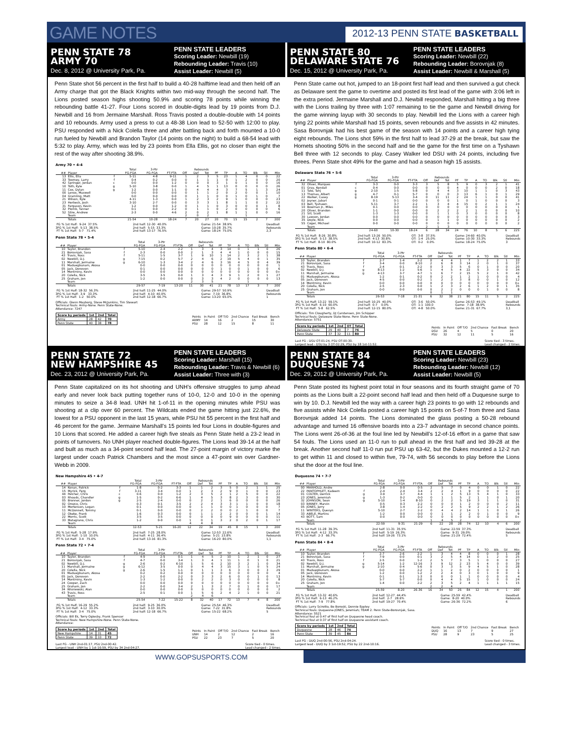GAME NOTES
2012-13 PENN STATE BASKETBALL
PENN STATE 78
ARMY 70
Dec. 8, 2012 @ University Park, Pa.
PENN STATE LEADERS
Scoring Leader: Newbill (19)
Rebounding Leader: Travis (10)
Assist Leader: Newbill (5)
Penn State shot 56 percent in the first half to build a 40-28 halftime lead and then held off an Army charge that got the Black Knights within two mid-way through the second half. The Lions posted season highs shooting 50.9% and scoring 78 points while winning the rebounding battle 41-27. Four Lions scored in double-digits lead by 19 points from D.J. Newbill and 16 from Jermaine Marshall. Ross Travis posted a double-double with 14 points and 10 rebounds. Army used a press to cut a 48-38 Lion lead to 52-50 with 12:00 to play. PSU responded with a Nick Colella three and after battling back and forth mounted a 10-0 run fueled by Newbill and Brandon Taylor (14 points on the night) to build a 68-54 lead with 5:32 to play. Army, which was led by 23 points from Ella Ellis, got no closer than eight the rest of the way after shooting 38.9%.
Army 70 • 4-4
| | | | Total | 3-Ptr | | Rebounds | | | | | | | | | |
| --- | --- | --- | --- | --- | --- | --- | --- | --- | --- | --- | --- | --- | --- | --- | --- |
| ## | Player | | FG-FGA | FG-FGA | FT-FTA | Off | Def | Tot | PF | TP | A | TO | Blk | Stl | Min |
| 13 | Ellis, Ella | f | 5-11 | 4-8 | 9-11 | 1 | 2 | 3 | 5 | 23 | 1 | 4 | 0 | 0 | 22 |
| 33 | Toomey, Larry | f | 0-4 | 0-2 | 0-0 | 0 | 1 | 1 | 1 | 0 | 1 | 2 | 0 | 0 | 20 |
| 42 | Springer, Jordan | c | 0-0 | 0-0 | 1-2 | 0 | 0 | 0 | 3 | 1 | 0 | 1 | 0 | 0 | 16 |
| 10 | Toth, Kyle | g | 5-10 | 3-8 | 0-0 | 1 | 4 | 5 | 1 | 13 | 0 | 0 | 0 | 0 | 26 |
| 11 | Cox, Dylan | g | 1-2 | 0-0 | 1-1 | 0 | 4 | 4 | 4 | 3 | 7 | 5 | 1 | 3 | 24 |
| 00 | Lenox, Maxwell | | 0-0 | 0-0 | 0-0 | 0 | 1 | 1 | 2 | 0 | 2 | 0 | 0 | 1 | 10 |
| 04 | Gramling, Matt | | 0-0 | 0-0 | 0-0 | 0 | 1 | 1 | 0 | 0 | 1 | 0 | 1 | 0 | 7 |
| 21 | Wilson, Kyle | | 4-11 | 1-3 | 0-0 | 1 | 2 | 3 | 2 | 9 | 1 | 0 | 0 | 0 | 23 |
| 23 | Herbeck, Josh | | 3-10 | 2-7 | 0-0 | 0 | 3 | 3 | 1 | 8 | 1 | 1 | 0 | 2 | 22 |
| 31 | Ferguson, Kevin | | 1-2 | 0-0 | 1-2 | 0 | 1 | 1 | 0 | 3 | 0 | 0 | 0 | 1 | 8 |
| 32 | Plomb, Tanner | | 0-1 | 0-0 | 2-2 | 0 | 1 | 1 | 0 | 2 | 0 | 0 | 0 | 0 | 6 |
| 52 | Stire, Andrew | | 2-3 | 0-0 | 4-6 | 2 | 0 | 2 | 1 | 8 | 1 | 1 | 0 | 0 | 16 |
| | Team | | | | | 2 | 0 | 2 | | | | 1 | | | |
| | Totals | | 21-54 | 10-28 | 18-24 | 7 | 20 | 27 | 20 | 70 | 15 | 15 | 2 | 7 | 200 |
FG % 1st Half: 9-24 37.5% 3FG % 1st Half: 5-13 38.5% FT % 1st Half: 5-7 71.4%
2nd half: 12-30 40.0% 2nd half: 5-15 33.3% 2nd half: 13-17 76.5%
Game: 21-54 38.9% Game: 10-28 35.7% Game: 18-24 75.0%
Deadball Rebounds 2,3
Penn State 78 • 5-4
| | | | Total | 3-Ptr | | Rebounds | | | | | | | | | |
| --- | --- | --- | --- | --- | --- | --- | --- | --- | --- | --- | --- | --- | --- | --- | --- |
| ## | Player | | FG-FGA | FG-FGA | FT-FTA | Off | Def | Tot | PF | TP | A | TO | Blk | Stl | Min |
| 10 | Taylor, Brandon | f | 5-10 | 2-4 | 2-2 | 1 | 3 | 4 | 3 | 14 | 0 | 1 | 1 | 0 | 26 |
| 21 | Borovnjak, Sasa | f | 2-3 | 0-0 | 0-0 | 2 | 1 | 3 | 4 | 4 | 1 | 0 | 0 | 0 | 15 |
| 43 | Travis, Ross | f | 5-11 | 1-5 | 3-7 | 1 | 9 | 10 | 1 | 14 | 2 | 3 | 2 | 1 | 38 |
| 02 | Newbill, D.J. | g | 7-15 | 0-2 | 5-7 | 2 | 4 | 6 | 2 | 19 | 5 | 4 | 0 | 1 | 35 |
| 11 | Marshall, Jermaine | g | 6-10 | 1-3 | 3-4 | 2 | 4 | 6 | 3 | 16 | 4 | 5 | 0 | 4 | 39 |
| 01 | Maduegbunam, Akosa | | 0-0 | 0-0 | 0-0 | 0 | 0 | 0 | 0 | 0 | 0 | 0 | 0 | 0 | 1 |
| 05 | Jack, Donovon | | 0-1 | 0-0 | 0-0 | 0 | 0 | 0 | 1 | 0 | 0 | 1 | 0 | 0 | 6 |
| 14 | Montminy, Kevin | | 0-0 | 0-0 | 0-0 | 0 | 0 | 0 | 0 | 0 | 0 | 0 | 0 | 0 | 0+ |
| 20 | Colella, Nick | | 3-5 | 3-5 | 0-0 | 1 | 3 | 4 | 3 | 9 | 1 | 2 | 0 | 1 | 27 |
| 25 | Graham, Jon | | 1-2 | 0-0 | 0-0 | 0 | 3 | 3 | 4 | 2 | 0 | 0 | 0 | 0 | 13 |
| | Team | | | | | 2 | 3 | 5 | | | | 1 | | | |
| | Totals | | 29-57 | 7-19 | 13-20 | 11 | 30 | 41 | 21 | 78 | 13 | 17 | 3 | 7 | 200 |
FG % 1st Half: 18-32 56.3% 3FG % 1st Half: 3-9 33.3% FT % 1st Half: 1-2 50.0%
2nd half: 11-25 44.0% 2nd half: 4-10 40.0% 2nd half: 12-18 66.7%
Game: 29-57 50.9% Game: 7-19 36.8% Game: 13-20 65.0%
Deadball Rebounds 1
Officials: Glenn Mayborg, Steve McJunkins, Tim Stewart
Technical fouls: Army-None. Penn State-None.
Attendance: 7247
| Score by periods | 1st | 2nd | Total |
| --- | --- | --- | --- |
| Army | 28 | 42 | 70 |
| Penn State | 40 | 38 | 78 |
| Points ARMY PSU | In Paint 14 28 | Off T/O 16 12 | 2nd Chance 2 15 | Fast Break 15 8 | Bench 30 11 |
PENN STATE 80
DELAWARE STATE 76
Dec. 15, 2012 @ University Park, Pa.
PENN STATE LEADERS
Scoring Leader: Newbill (22)
Rebounding Leader: Borovnjak (8)
Assist Leader: Newbill & Marshall (5)
Penn State came out hot, jumped to an 18-point first half lead and then survived a gut check as Delaware sent the game to overtime and posted its first lead of the game with 3:06 left in the extra period. Jermaine Marshall and D.J. Newbill responded, Marshall hitting a big three with the Lions trailing by three with 1:07 remaining to tie the game and Newbill driving for the game winning layup with 30 seconds to play. Newbill led the Lions with a career high tying 22 points while Marshall had 15 points, seven rebounds and five assists in 42 minutes. Sasa Borovnjak had his best game of the season with 14 points and a career high tying eight rebounds. The Lions shot 59% in the first half to lead 37-29 at the break, but saw the Hornets shooting 50% in the second half and tie the game for the first time on a Tyshawn Bell three with 12 seconds to play. Casey Walker led DSU with 24 points, including five threes. Penn State shot 49% for the game and had a season high 15 assists.
Delaware State 76 • 5-6
| | | | Total | 3-Ptr | | Rebounds | | | | | | | | | |
| --- | --- | --- | --- | --- | --- | --- | --- | --- | --- | --- | --- | --- | --- | --- | --- |
| ## | Player | | FG-FGA | FG-FGA | FT-FTA | Off | Def | Tot | PF | TP | A | TO | Blk | Stl | Min |
| 32 | Oliver, Marques | f | 3-3 | 0-0 | 3-3 | 3 | 5 | 8 | 5 | 9 | 0 | 3 | 2 | 1 | 41 |
| 01 | Gray, Kendall | c | 0-4 | 0-0 | 0-0 | 0 | 0 | 0 | 4 | 0 | 0 | 0 | 2 | 0 | 18 |
| 11 | Tate, Tahj | g | 2-10 | 1-5 | 5-8 | 0 | 4 | 4 | 3 | 10 | 1 | 1 | 0 | 3 | 43 |
| 13 | Thomas, Albert | g | 4-7 | 0-1 | 5-7 | 0 | 0 | 0 | 3 | 13 | 6 | 1 | 0 | 1 | 29 |
| 22 | Walker, Casey | g | 8-19 | 5-13 | 3-4 | 0 | 11 | 11 | 2 | 24 | 1 | 1 | 0 | 0 | 41 |
| 02 | Joyner, Jabari | | 0-1 | 0-1 | 0-0 | 0 | 0 | 0 | 1 | 0 | 1 | 0 | 0 | 0 | 3 |
| 03 | Bell, Tyshawn | | 5-11 | 3-7 | 2-2 | 1 | 3 | 4 | 4 | 15 | 0 | 2 | 1 | 1 | 24 |
| 10 | Bowman Jr., Miles | | 0-1 | 0-0 | 0-0 | 0 | 0 | 0 | 0 | 0 | 0 | 0 | 0 | 0 | 1 |
| 20 | Oliver, Brandon | | 1-1 | 0-0 | 0-0 | 0 | 2 | 2 | 2 | 2 | 1 | 0 | 0 | 0 | 10 |
| 21 | Sill, Scott | | 1-3 | 1-3 | 0-0 | 0 | 1 | 1 | 0 | 3 | 0 | 0 | 0 | 0 | 8 |
| 30 | Lawson, Jordan | | 0-0 | 0-0 | 0-0 | 0 | 0 | 0 | 0 | 0 | 0 | 0 | 0 | 0 | 3 |
| 35 | Doyle, Nick | | 0-0 | 0-0 | 0-0 | 0 | 1 | 1 | 0 | 0 | 0 | 0 | 0 | 0 | 2 |
| 55 | Coger, Michael | | 0-0 | 0-0 | 0-0 | 0 | 0 | 0 | 0 | 0 | 0 | 0 | 0 | 0 | 2 |
| | Team | | | | | 2 | 1 | 3 | | | | | | | |
| | Totals | | 24-60 | 10-30 | 18-24 | 6 | 28 | 34 | 24 | 76 | 10 | 8 | 5 | 6 | 225 |
FG % 1st Half: 8-26 30.8% 3FG % 1st Half: 5-13 38.5% FT % 1st Half: 8-10 80.0%
2nd half: 13-26 50.0% 2nd half: 4-13 30.8% 2nd half: 10-12 83.3%
OT: 3-8 37.5% OT: 1-4 25.0% OT: 0-2 0.0%
Game: 24-60 40.0% Game: 10-30 33.3% Game: 18-24 75.0%
Deadball Rebounds 3
Penn State 80 • 6-4
| | | | Total | 3-Ptr | | Rebounds | | | | | | | | | |
| --- | --- | --- | --- | --- | --- | --- | --- | --- | --- | --- | --- | --- | --- | --- | --- |
| ## | Player | | FG-FGA | FG-FGA | FT-FTA | Off | Def | Tot | PF | TP | A | TO | Blk | Stl | Min |
| 10 | Taylor, Brandon | f | 2-7 | 1-4 | 2-2 | 0 | 4 | 4 | 1 | 7 | 1 | 2 | 2 | 1 | 33 |
| 21 | Borovnjak, Sasa | f | 3-4 | 0-0 | 8-10 | 2 | 6 | 8 | 3 | 14 | 2 | 0 | 1 | 0 | 37 |
| 43 | Travis, Ross | f | 2-4 | 0-1 | 2-2 | 0 | 3 | 3 | 5 | 6 | 0 | 1 | 0 | 0 | 20 |
| 02 | Newbill, D.J. | g | 8-13 | 1-2 | 5-6 | 1 | 4 | 5 | 4 | 22 | 5 | 3 | 0 | 0 | 34 |
| 11 | Marshall, Jermaine | g | 4-13 | 3-7 | 4-7 | 1 | 6 | 7 | 2 | 15 | 5 | 2 | 1 | 0 | 42 |
| 01 | Maduegbunam, Akosa | | 1-2 | 0-1 | 0-2 | 0 | 2 | 2 | 1 | 2 | 1 | 0 | 0 | 0 | 4 |
| 05 | Jack, Donovon | | 4-5 | 0-0 | 0-2 | 1 | 2 | 3 | 3 | 8 | 0 | 0 | 1 | 0 | 12 |
| 14 | Montminy, Kevin | | 0-0 | 0-0 | 0-0 | 0 | 0 | 0 | 0 | 0 | 0 | 0 | 0 | 0 | 0+ |
| 20 | Colella, Nick | | 2-5 | 2-3 | 0-0 | 1 | 2 | 3 | 2 | 6 | 1 | 2 | 0 | 1 | 35 |
| 25 | Graham, Jon | | 0-0 | 0-0 | 0-0 | 0 | 2 | 2 | 0 | 0 | 0 | 1 | 0 | 0 | 8 |
| | Team | | | | | 0 | 1 | 1 | | | | | | | |
| | Totals | | 26-53 | 7-18 | 21-31 | 6 | 32 | 38 | 21 | 80 | 15 | 11 | 5 | 2 | 225 |
FG % 1st Half: 13-22 59.1% 3FG % 1st Half: 6-10 60.0% FT % 1st Half: 5-8 62.5%
2nd half: 10-25 40.0% 2nd half: 0-7 0.0% 2nd half: 12-15 80.0%
OT: 3-6 50.0% OT: 1-1 100.0 OT: 4-8 50.0%
Game: 26-53 49.1% Game: 7-18 38.9% Game: 21-31 67.7%
Deadball Rebounds 3,1
Officials: Tim Clougherty, DJ Carstensen, Jim Schipper
Technical fouls: Delaware State-None. Penn State-None.
Attendance: 5751
| Score by periods | 1st | 2nd | OT | Total |
| --- | --- | --- | --- | --- |
| Delaware State | 29 | 40 | 7 | 76 |
| Penn State | 37 | 32 | 11 | 80 |
| Points DSU PSU | In Paint 26 32 | Off T/O 4 12 | 2nd Chance 5 11 | Fast Break 0 5 | Bench 20 16 |
Last FG - DSU OT-01:24, PSU OT-00:30.
Largest lead - DSU by 3 OT-02:29, PSU by 18 1st-11:52.
Score tied - 3 times.
Lead changed - 2 times.
PENN STATE 72
NEW HAMPSHIRE 45
Dec. 23, 2012 @ University Park, Pa.
PENN STATE LEADERS
Scoring Leader: Marshall (15)
Rebounding Leader: Travis & Newbill (6)
Assist Leader: Three with (3)
Penn State capitalized on its hot shooting and UNH’s offensive struggles to jump ahead early and never look back putting together runs of 10-0, 12-0 and 10-0 in the opening minutes to seize a 34-8 lead. UNH hit 1-of-11 in the opening minutes while PSU was shooting at a clip over 60 percent. The Wildcats ended the game hitting just 22.6%, the lowest for a PSU opponent in the last 15 years, while PSU hit 55 percent in the first half and 46 percent for the game. Jermaine Marshall’s 15 points led four Lions in double-figures and 10 Lions that scored. He added a career high five steals as Penn State held a 23-2 lead in points of turnovers. No UNH player reached double-figures. The Lions lead 39-14 at the half and built as much as a 34-point second half lead. The 27-point margin of victory marke the largest under coach Patrick Chambers and the most since a 47-point win over Gardner-Webb in 2009.
New Hampshire 45 • 4-7
| | | | Total | 3-Ptr | | Rebounds | | | | | | | | | |
| --- | --- | --- | --- | --- | --- | --- | --- | --- | --- | --- | --- | --- | --- | --- | --- |
| ## | Player | | FG-FGA | FG-FGA | FT-FTA | Off | Def | Tot | PF | TP | A | TO | Blk | Stl | Min |
| 14 | Konan, Patrick | f | 1-8 | 0-2 | 3-3 | 1 | 1 | 2 | 3 | 5 | 0 | 2 | 1 | 1 | 25 |
| 15 | Myrick, Ferg | f | 3-11 | 3-4 | 0-0 | 1 | 2 | 3 | 2 | 9 | 0 | 1 | 0 | 0 | 23 |
| 44 | Pelcher, Chris | c | 0-6 | 0-0 | 1-2 | 2 | 3 | 5 | 2 | 1 | 2 | 5 | 0 | 0 | 22 |
| 03 | Rhoads, Chandler | g | 1-5 | 0-2 | 6-6 | 1 | 4 | 5 | 3 | 8 | 2 | 3 | 0 | 0 | 30 |
| 05 | Bronner, Jordon | g | 2-5 | 2-4 | 0-0 | 0 | 2 | 2 | 1 | 6 | 0 | 0 | 0 | 0 | 26 |
| 02 | Orozco, Chris | | 0-3 | 0-1 | 3-5 | 2 | 2 | 4 | 3 | 3 | 1 | 1 | 0 | 0 | 18 |
| 10 | Mortenson, Logan | | 0-1 | 0-0 | 0-0 | 0 | 1 | 1 | 0 | 0 | 1 | 0 | 0 | 0 | 7 |
| 11 | McDonnell, Tommy | | 0-1 | 0-0 | 0-0 | 0 | 2 | 2 | 0 | 0 | 2 | 1 | 0 | 0 | 7 |
| 12 | Okeke, Frank | | 1-6 | 0-3 | 0-0 | 0 | 1 | 1 | 2 | 2 | 0 | 0 | 0 | 1 | 14 |
| 22 | Morris, Scott | | 3-5 | 3-5 | 0-0 | 0 | 0 | 0 | 0 | 9 | 0 | 0 | 0 | 0 | 11 |
| 33 | Matagrano, Chris | | 1-2 | 0-0 | 0-0 | 1 | 0 | 1 | 3 | 2 | 0 | 2 | 0 | 1 | 17 |
| | Team | | | | | 4 | 4 | 8 | | | | | | | |
| | Totals | | 12-53 | 5-21 | 16-20 | 12 | 22 | 34 | 19 | 45 | 8 | 15 | 1 | 3 | 200 |
FG % 1st Half: 5-28 17.9% 3FG % 1st Half: 1-10 10.0% FT % 1st Half: 3-4 75.0%
2nd half: 7-25 28.0% 2nd half: 4-11 36.4% 2nd half: 13-16 81.3%
Game: 12-53 22.6% Game: 5-21 23.8% Game: 16-20 80.0%
Deadball Rebounds 1,1
Penn State 72 • 7-4
| | | | Total | 3-Ptr | | Rebounds | | | | | | | | | |
| --- | --- | --- | --- | --- | --- | --- | --- | --- | --- | --- | --- | --- | --- | --- | --- |
| ## | Player | | FG-FGA | FG-FGA | FT-FTA | Off | Def | Tot | PF | TP | A | TO | Blk | Stl | Min |
| 10 | Taylor, Brandon | f | 4-9 | 2-5 | 0-1 | 1 | 4 | 5 | 2 | 10 | 1 | 2 | 1 | 0 | 27 |
| 21 | Borovnjak, Sasa | f | 4-7 | 0-0 | 3-4 | 1 | 3 | 4 | 1 | 11 | 1 | 0 | 1 | 0 | 21 |
| 02 | Newbill, D.J. | g | 2-6 | 0-2 | 6-10 | 1 | 5 | 6 | 2 | 10 | 3 | 2 | 1 | 0 | 34 |
| 11 | Marshall, Jermaine | g | 6-12 | 3-5 | 0-0 | 0 | 4 | 4 | 3 | 15 | 3 | 1 | 0 | 5 | 24 |
| 20 | Colella, Nick | g | 2-6 | 1-5 | 1-1 | 0 | 1 | 1 | 3 | 6 | 3 | 0 | 0 | 3 | 29 |
| 01 | Maduegbunam, Akosa | | 0-2 | 0-2 | 0-0 | 0 | 0 | 0 | 0 | 0 | 0 | 0 | 0 | 0 | 4 |
| 05 | Jack, Donovon | | 2-2 | 0-0 | 2-2 | 0 | 3 | 3 | 2 | 6 | 0 | 0 | 1 | 0 | 13 |
| 14 | Montminy, Kevin | | 1-3 | 1-2 | 0-0 | 0 | 2 | 2 | 0 | 3 | 0 | 0 | 0 | 0 | 8 |
| 24 | Cooper, Zach | | 0-0 | 0-0 | 0-0 | 0 | 0 | 0 | 0 | 0 | 0 | 0 | 0 | 0 | 0+ |
| 25 | Graham, Jon | | 2-2 | 0-0 | 3-4 | 2 | 1 | 3 | 2 | 7 | 0 | 1 | 0 | 0 | 17 |
| 34 | Wisniewski, Alan | | 0-0 | 0-0 | 0-0 | 0 | 0 | 0 | 0 | 0 | 0 | 0 | 0 | 0 | 2 |
| 43 | Travis, Ross | | 2-5 | 0-1 | 0-0 | 1 | 5 | 6 | 2 | 4 | 2 | 1 | 0 | 0 | 21 |
| | Team | | | | | 2 | 4 | 6 | | | | | | | |
| | Totals | | 25-54 | 7-22 | 15-22 | 8 | 32 | 40 | 17 | 72 | 13 | 7 | 4 | 8 | 200 |
FG % 1st Half: 16-29 55.2% 3FG % 1st Half: 4-12 33.3% FT % 1st Half: 3-4 75.0%
2nd half: 9-25 36.0% 2nd half: 3-10 30.0% 2nd half: 12-18 66.7%
Game: 25-54 46.3% Game: 7-22 31.8% Game: 15-22 68.2%
Deadball Rebounds 5
Officials: Bill Ek, Terry Oglesby, Frank Spencer
Technical fouls: New Hampshire-None. Penn State-None.
Attendance:
| Score by periods | 1st | 2nd | Total |
| --- | --- | --- | --- |
| New Hampshire | 14 | 31 | 45 |
| Penn State | 39 | 33 | 72 |
| Points UNH PSU | In Paint 14 22 | Off T/O 2 23 | 2nd Chance 12 7 | Fast Break 2 5 | Bench 16 20 |
Last FG - UNH 2nd-01:17, PSU 2nd-00:42.
Largest lead - UNH by 1 1st-16:59, PSU by 34 2nd-04:27.
Score tied - 0 times.
Lead changed - 2 times.
PENN STATE 84
DUQUESNE 74
Dec. 29, 2012 @ University Park, Pa.
PENN STATE LEADERS
Scoring Leader: Newbill (23)
Rebounding Leader: Newbill (12)
Assist Leader: Newbill (5)
Penn State posted its highest point total in four seasons and its fourth straight game of 70 points as the Lions built a 22-point second half lead and then held off a Duquesne surge to win by 10. D.J. Newbill led the way with a career high 23 points to go with 12 rebounds and five assists while Nick Colella posted a career high 15 points on 5-of-7 from three and Sasa Borovnjak added 14 points. The Lions dominated the glass posting a 50-28 rebound advantage and turned 16 offensive boards into a 23-7 advantage in second chance points. The Lions went 26-of-36 at the foul line led by Newbill’s 12-of-16 effort in a game that saw 54 fouls. The Lions used an 11-0 run to pull ahead in the first half and led 39-28 at the break. Another second half 11-0 run put PSU up 63-42, but the Dukes mounted a 12-2 run to get within 11 and closed to within five, 79-74, with 56 seconds to play before the Lions shut the door at the foul line.
Duquesne 74 • 7-7
| | | | Total | 3-Ptr | | Rebounds | | | | | | | | | |
| --- | --- | --- | --- | --- | --- | --- | --- | --- | --- | --- | --- | --- | --- | --- | --- |
| ## | Player | | FG-FGA | FG-FGA | FT-FTA | Off | Def | Tot | PF | TP | A | TO | Blk | Stl | Min |
| 00 | MARHOLD, Andre | | 2-8 | 0-0 | 0-5 | 2 | 5 | 7 | 0 | 4 | 0 | 0 | 1 | 0 | 22 |
| 22 | PANTOPHLET, Kadeem | f | 2-4 | 2-4 | 3-4 | 2 | 2 | 4 | 1 | 9 | 0 | 0 | 0 | 0 | 22 |
| 01 | COLTER, Derrick | g | 3-9 | 3-7 | 4-4 | 1 | 1 | 2 | 5 | 13 | 5 | 4 | 1 | 0 | 33 |
| 23 | JONES, Jeremiah | g | 1-3 | 0-2 | 0-0 | 0 | 1 | 1 | 5 | 2 | 1 | 1 | 0 | 1 | 20 |
| 32 | JOHNSON, Sean | g | 5-10 | 1-4 | 8-10 | 0 | 2 | 2 | 5 | 19 | 3 | 1 | 1 | 0 | 31 |
| 03 | BINNEY, Marvin | | 0-5 | 0-3 | 2-2 | 0 | 0 | 0 | 1 | 2 | 0 | 0 | 0 | 2 | 11 |
| 05 | JONES, Jerry | | 3-8 | 1-4 | 2-2 | 0 | 2 | 2 | 5 | 9 | 2 | 2 | 1 | 2 | 26 |
| 11 | WINTERS, Quevyn | | 5-10 | 2-7 | 2-2 | 0 | 4 | 4 | 2 | 14 | 1 | 1 | 0 | 1 | 26 |
| 33 | ABELE, Martins | | 1-2 | 0-0 | 0-0 | 0 | 1 | 1 | 2 | 2 | 0 | 1 | 0 | 0 | 9 |
| 43 | BOTT, Sam | | 0-0 | 0-0 | 0-0 | 0 | 0 | 0 | 0 | 0 | 0 | 0 | 0 | 0 | 0+ |
| | Team | | | | | 1 | 4 | 5 | 2 | | | | | | |
| | Totals | | 22-59 | 9-31 | 21-29 | 6 | 22 | 28 | 28 | 74 | 12 | 10 | 4 | 6 | 200 |
FG % 1st Half: 11-28 39.3% 3FG % 1st Half: 4-12 33.3% FT % 1st Half: 2-3 66.7%
2nd half: 11-31 35.5% 2nd half: 5-19 26.3% 2nd half: 19-26 73.1%
Game: 22-59 37.3% Game: 9-31 29.0% Game: 21-29 72.4%
Deadball Rebounds 5
Penn State 84 • 8-4
| | | | Total | 3-Ptr | | Rebounds | | | | | | | | | |
| --- | --- | --- | --- | --- | --- | --- | --- | --- | --- | --- | --- | --- | --- | --- | --- |
| ## | Player | | FG-FGA | FG-FGA | FT-FTA | Off | Def | Tot | PF | TP | A | TO | Blk | Stl | Min |
| 10 | Taylor, Brandon | f | 2-7 | 2-6 | 2-2 | 1 | 3 | 4 | 4 | 8 | 0 | 0 | 0 | 1 | 28 |
| 21 | Borovnjak, Sasa | f | 7-9 | 0-0 | 0-1 | 3 | 2 | 5 | 4 | 14 | 0 | 1 | 2 | 0 | 25 |
| 43 | Travis, Ross | f | 2-5 | 0-0 | 1-2 | 2 | 5 | 7 | 3 | 5 | 1 | 0 | 0 | 0 | 27 |
| 02 | Newbill, D.J. | g | 5-14 | 1-2 | 12-16 | 3 | 9 | 12 | 2 | 23 | 5 | 4 | 0 | 0 | 39 |
| 11 | Marshall, Jermaine | g | 2-10 | 0-4 | 5-6 | 0 | 3 | 3 | 5 | 9 | 4 | 5 | 1 | 0 | 28 |
| 01 | Maduegbunam, Akosa | | 0-0 | 0-0 | 2-2 | 1 | 1 | 2 | 0 | 2 | 0 | 0 | 0 | 0 | 1 |
| 05 | Jack, Donovon | | 1-2 | 0-0 | 1-2 | 2 | 2 | 4 | 0 | 3 | 0 | 1 | 0 | 0 | 9 |
| 14 | Montminy, Kevin | | 0-1 | 0-1 | 1-3 | 0 | 0 | 0 | 1 | 1 | 0 | 0 | 0 | 0 | 4 |
| 20 | Colella, Nick | | 5-7 | 5-7 | 0-0 | 0 | 4 | 4 | 5 | 15 | 1 | 0 | 0 | 0 | 24 |
| 25 | Graham, Jon | | 1-4 | 0-0 | 2-2 | 2 | 3 | 5 | 2 | 4 | 1 | 1 | 1 | 1 | 15 |
| | Team | | | | | 2 | 2 | 4 | | | | | | | |
| | Totals | | 25-59 | 8-20 | 26-36 | 16 | 34 | 50 | 26 | 84 | 12 | 15 | 4 | 1 | 200 |
FG % 1st Half: 13-32 40.6% 3FG % 1st Half: 6-13 46.2% FT % 1st Half: 7-9 77.8%
2nd half: 12-27 44.4% 2nd half: 2-7 28.6% 2nd half: 19-27 70.4%
Game: 25-59 42.4% Game: 8-20 40.0% Game: 26-36 72.2%
Deadball Rebounds 6
Officials: Larry Scirotto, Bo Boroski, Donnie Eppley
Technical fouls: Duquesne-JONES, Jeremiah; TEAM 2. Penn State-Borovnjak, Sasa.
Attendance: 5521
Technical foul at 0:47 of first half on Duquesne head coach.
Technical foul at 0:37 of first half on Duquesne assistant coach.
| Score by periods | 1st | 2nd | Total |
| --- | --- | --- | --- |
| Duquesne | 28 | 46 | 74 |
| Penn State | 39 | 45 | 84 |
| Points DUQ PSU | In Paint 16 28 | Off T/O 13 9 | 2nd Chance 7 23 | Fast Break 9 5 | Bench 27 25 |
Last FG - DUQ 2nd-00:56, PSU 2nd-04:24.
Largest lead - DUQ by 3 1st-19:52, PSU by 22 2nd-10:16.
Score tied - 0 times.
Lead changed - 3 times.
WWW.GOPSUSPORTS.COM